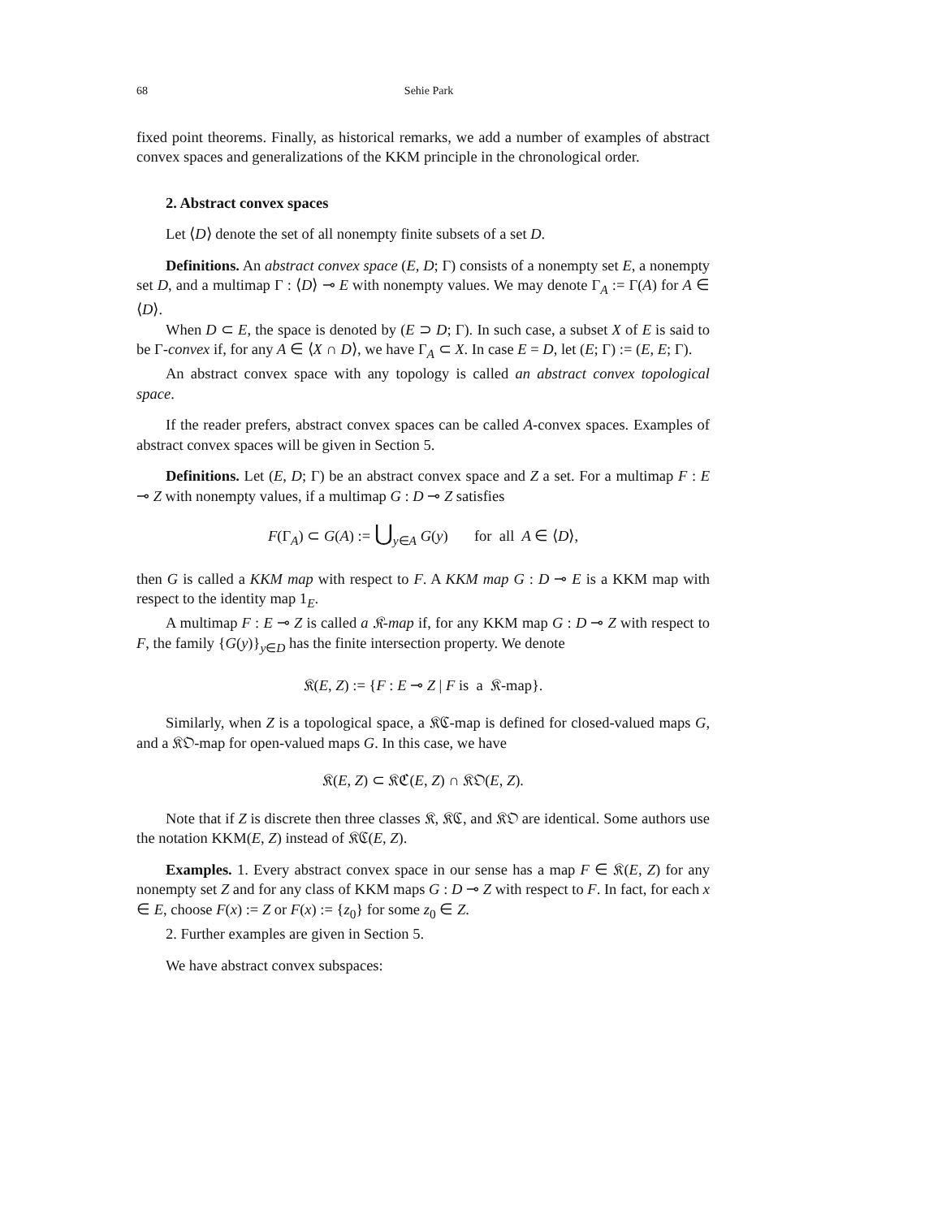68 Sehie Park
fixed point theorems. Finally, as historical remarks, we add a number of examples of abstract convex spaces and generalizations of the KKM principle in the chronological order.
2. Abstract convex spaces
Let ⟨D⟩ denote the set of all nonempty finite subsets of a set D.
Definitions. An abstract convex space (E, D; Γ) consists of a nonempty set E, a nonempty set D, and a multimap Γ : ⟨D⟩ ⊸ E with nonempty values. We may denote Γ<sub>A</sub> := Γ(A) for A ∈ ⟨D⟩.
When D ⊂ E, the space is denoted by (E ⊃ D; Γ). In such case, a subset X of E is said to be Γ-convex if, for any A ∈ ⟨X ∩ D⟩, we have Γ<sub>A</sub> ⊂ X. In case E = D, let (E; Γ) := (E, E; Γ).
An abstract convex space with any topology is called an abstract convex topological space.
If the reader prefers, abstract convex spaces can be called A-convex spaces. Examples of abstract convex spaces will be given in Section 5.
Definitions. Let (E, D; Γ) be an abstract convex space and Z a set. For a multimap F : E ⊸ Z with nonempty values, if a multimap G : D ⊸ Z satisfies
F(Γ<sub>A</sub>) ⊂ G(A) := ⋃<sub>y∈A</sub> G(y) for all A ∈ ⟨D⟩,
then G is called a KKM map with respect to F. A KKM map G : D ⊸ E is a KKM map with respect to the identity map 1<sub>E</sub>.
A multimap F : E ⊸ Z is called a 𝔎-map if, for any KKM map G : D ⊸ Z with respect to F, the family {G(y)}<sub>y∈D</sub> has the finite intersection property. We denote
𝔎(E, Z) := {F : E ⊸ Z | F is a 𝔎-map}.
Similarly, when Z is a topological space, a 𝔎ℭ-map is defined for closed-valued maps G, and a 𝔎𝔒-map for open-valued maps G. In this case, we have
𝔎(E, Z) ⊂ 𝔎ℭ(E, Z) ∩ 𝔎𝔒(E, Z).
Note that if Z is discrete then three classes 𝔎, 𝔎ℭ, and 𝔎𝔒 are identical. Some authors use the notation KKM(E, Z) instead of 𝔎ℭ(E, Z).
Examples. 1. Every abstract convex space in our sense has a map F ∈ 𝔎(E, Z) for any nonempty set Z and for any class of KKM maps G : D ⊸ Z with respect to F. In fact, for each x ∈ E, choose F(x) := Z or F(x) := {z<sub>0</sub>} for some z<sub>0</sub> ∈ Z.
2. Further examples are given in Section 5.
We have abstract convex subspaces: